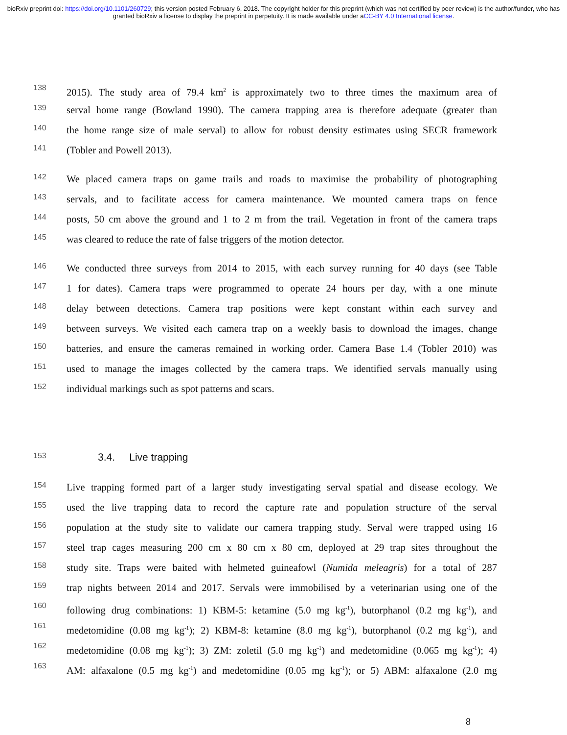bioRxiv preprint doi: https://doi.org/10.1101/260729; this version posted February 6, 2018. The copyright holder for this preprint (which was not certified by peer review) is the author/funder, who has granted bioRxiv a license to display the preprint in perpetuity. It is made available under aCC-BY 4.0 International license.
138 2015). The study area of 79.4 km<sup>2</sup> is approximately two to three times the maximum area of
139 serval home range (Bowland 1990). The camera trapping area is therefore adequate (greater than
140 the home range size of male serval) to allow for robust density estimates using SECR framework
141 (Tobler and Powell 2013).
142 We placed camera traps on game trails and roads to maximise the probability of photographing
143 servals, and to facilitate access for camera maintenance. We mounted camera traps on fence
144 posts, 50 cm above the ground and 1 to 2 m from the trail. Vegetation in front of the camera traps
145 was cleared to reduce the rate of false triggers of the motion detector.
146 We conducted three surveys from 2014 to 2015, with each survey running for 40 days (see Table
147 1 for dates). Camera traps were programmed to operate 24 hours per day, with a one minute
148 delay between detections. Camera trap positions were kept constant within each survey and
149 between surveys. We visited each camera trap on a weekly basis to download the images, change
150 batteries, and ensure the cameras remained in working order. Camera Base 1.4 (Tobler 2010) was
151 used to manage the images collected by the camera traps. We identified servals manually using
152 individual markings such as spot patterns and scars.
153 3.4. Live trapping
154 Live trapping formed part of a larger study investigating serval spatial and disease ecology. We
155 used the live trapping data to record the capture rate and population structure of the serval
156 population at the study site to validate our camera trapping study. Serval were trapped using 16
157 steel trap cages measuring 200 cm x 80 cm x 80 cm, deployed at 29 trap sites throughout the
158 study site. Traps were baited with helmeted guineafowl (Numida meleagris) for a total of 287
159 trap nights between 2014 and 2017. Servals were immobilised by a veterinarian using one of the
160 following drug combinations: 1) KBM-5: ketamine (5.0 mg kg<sup>-1</sup>), butorphanol (0.2 mg kg<sup>-1</sup>), and
161 medetomidine (0.08 mg kg<sup>-1</sup>); 2) KBM-8: ketamine (8.0 mg kg<sup>-1</sup>), butorphanol (0.2 mg kg<sup>-1</sup>), and
162 medetomidine (0.08 mg kg<sup>-1</sup>); 3) ZM: zoletil (5.0 mg kg<sup>-1</sup>) and medetomidine (0.065 mg kg<sup>-1</sup>); 4)
163 AM: alfaxalone (0.5 mg kg<sup>-1</sup>) and medetomidine (0.05 mg kg<sup>-1</sup>); or 5) ABM: alfaxalone (2.0 mg
8